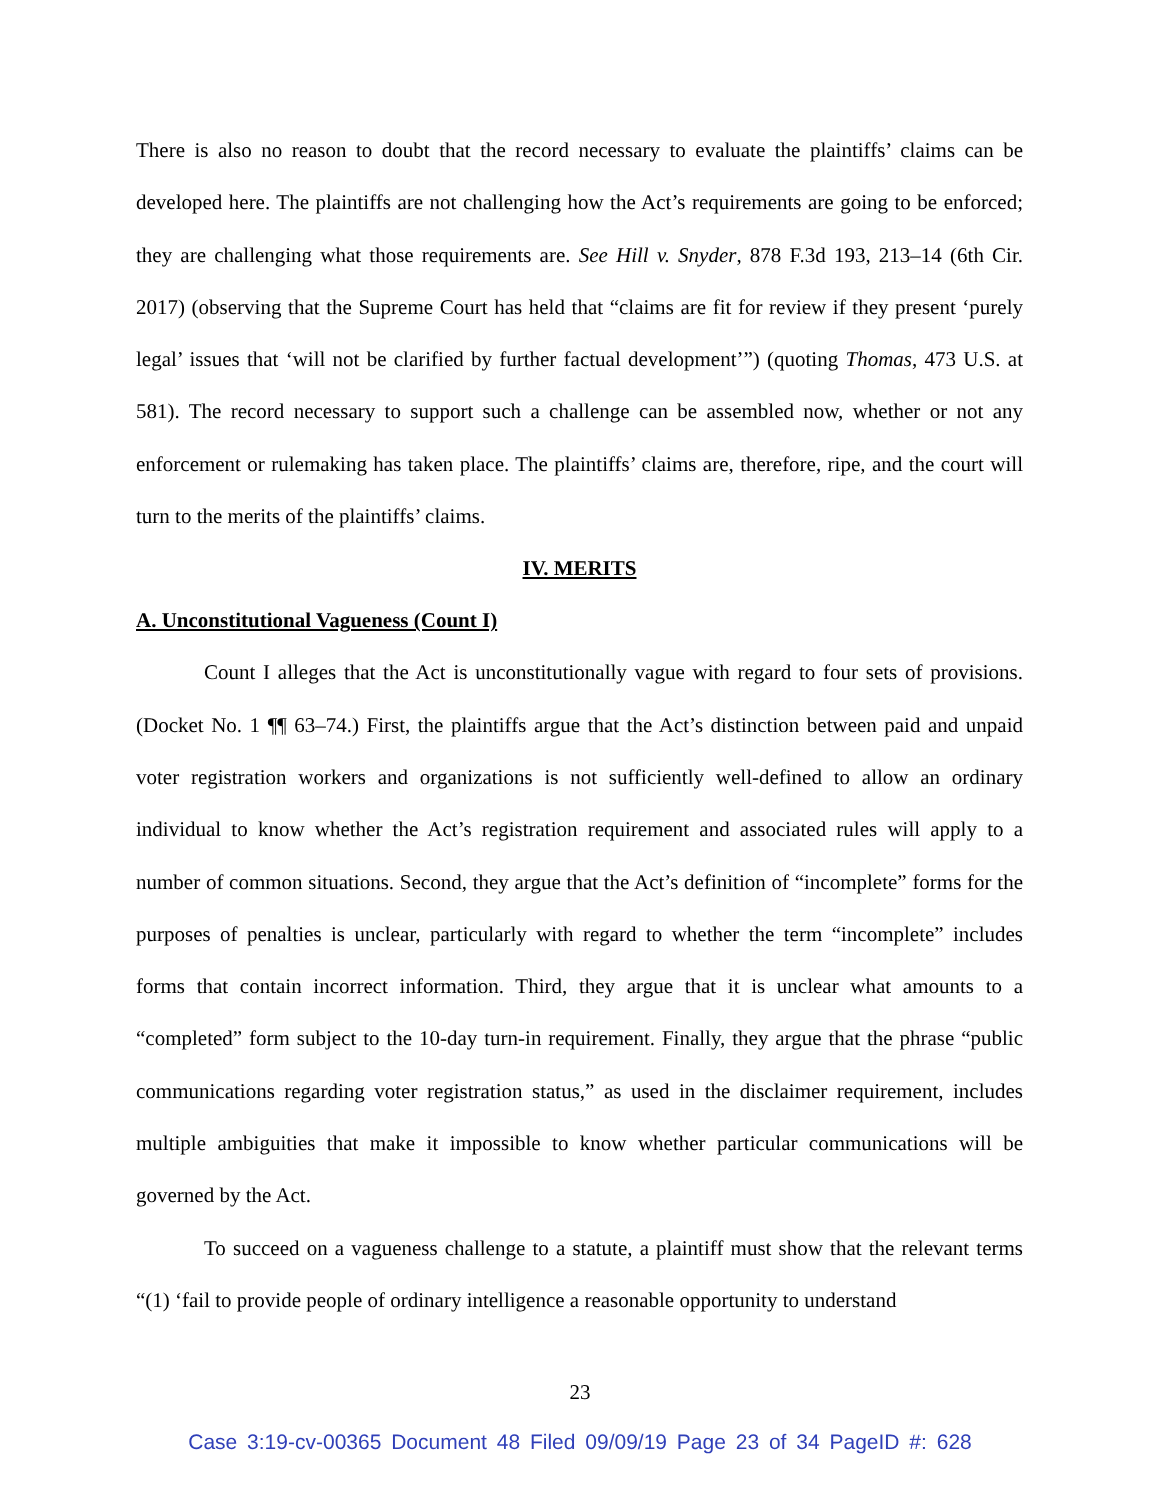There is also no reason to doubt that the record necessary to evaluate the plaintiffs’ claims can be developed here. The plaintiffs are not challenging how the Act’s requirements are going to be enforced; they are challenging what those requirements are. See Hill v. Snyder, 878 F.3d 193, 213–14 (6th Cir. 2017) (observing that the Supreme Court has held that “claims are fit for review if they present ‘purely legal’ issues that ‘will not be clarified by further factual development’”) (quoting Thomas, 473 U.S. at 581). The record necessary to support such a challenge can be assembled now, whether or not any enforcement or rulemaking has taken place. The plaintiffs’ claims are, therefore, ripe, and the court will turn to the merits of the plaintiffs’ claims.
IV. MERITS
A. Unconstitutional Vagueness (Count I)
Count I alleges that the Act is unconstitutionally vague with regard to four sets of provisions. (Docket No. 1 ¶¶ 63–74.) First, the plaintiffs argue that the Act’s distinction between paid and unpaid voter registration workers and organizations is not sufficiently well-defined to allow an ordinary individual to know whether the Act’s registration requirement and associated rules will apply to a number of common situations. Second, they argue that the Act’s definition of “incomplete” forms for the purposes of penalties is unclear, particularly with regard to whether the term “incomplete” includes forms that contain incorrect information. Third, they argue that it is unclear what amounts to a “completed” form subject to the 10-day turn-in requirement. Finally, they argue that the phrase “public communications regarding voter registration status,” as used in the disclaimer requirement, includes multiple ambiguities that make it impossible to know whether particular communications will be governed by the Act.
To succeed on a vagueness challenge to a statute, a plaintiff must show that the relevant terms “(1) ‘fail to provide people of ordinary intelligence a reasonable opportunity to understand
23
Case 3:19-cv-00365 Document 48 Filed 09/09/19 Page 23 of 34 PageID #: 628